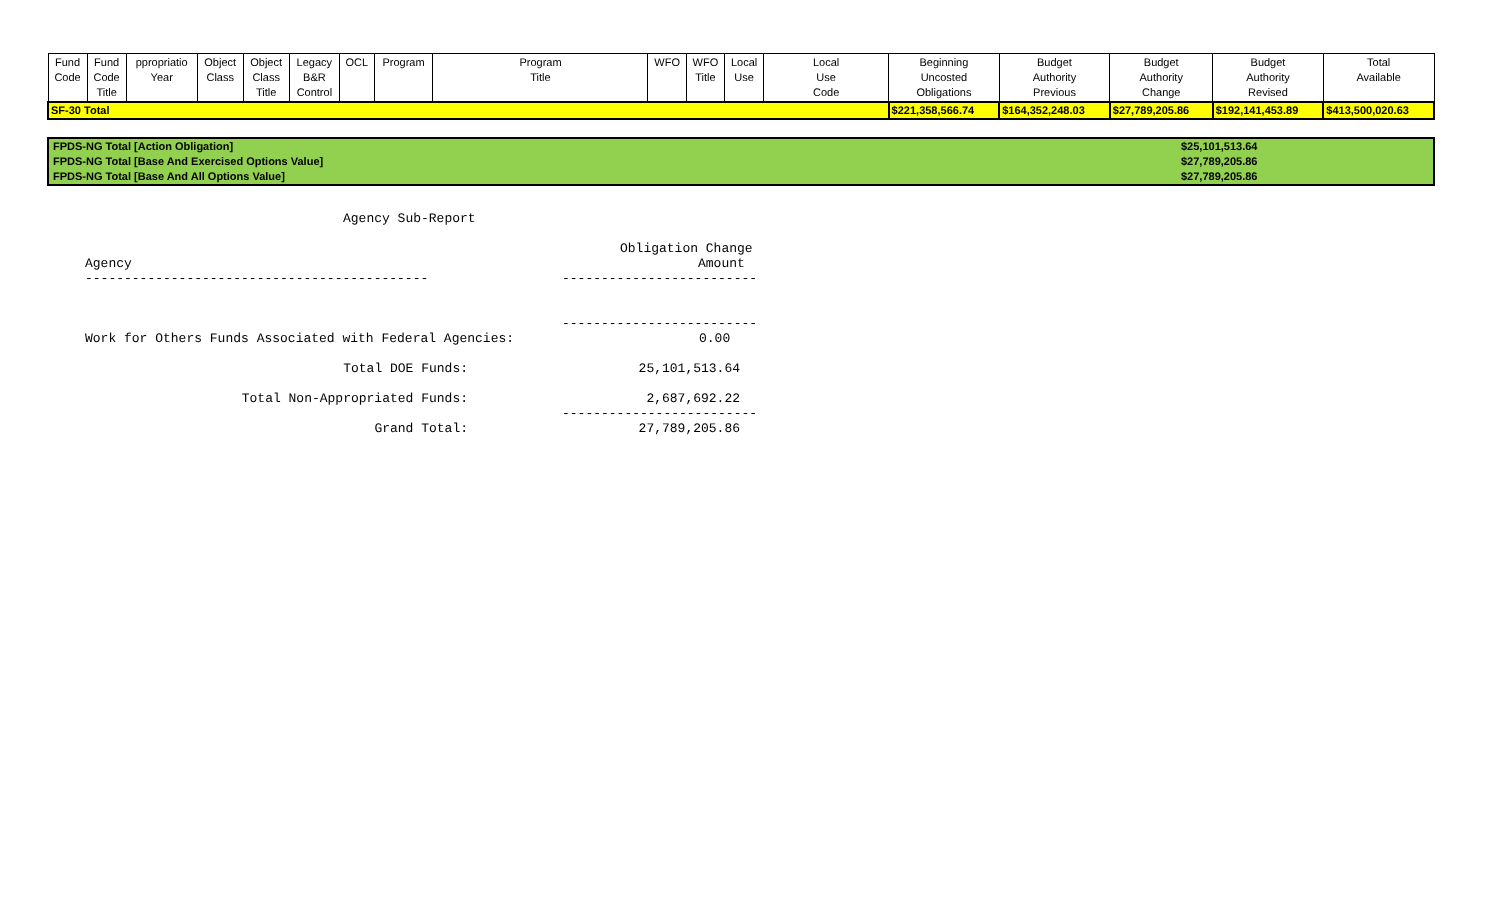| Fund Code | Fund Code Title | ppropriatio Year | Object Class | Object Class Title | Legacy B&R Control | OCL | Program | Program Title | WFO | WFO Title | Local Use | Local Use Code | Beginning Uncosted Obligations | Budget Authority Previous | Budget Authority Change | Budget Authority Revised | Total Available |
| SF-30 Total | | | | | | | | | | | | | $221,358,566.74 | $164,352,248.03 | $27,789,205.86 | $192,141,453.89 | $413,500,020.63 |
| FPDS-NG Total [Action Obligation] | $25,101,513.64 |
| FPDS-NG Total [Base And Exercised Options Value] | $27,789,205.86 |
| FPDS-NG Total [Base And All Options Value] | $27,789,205.86 |
Agency Sub-Report
Obligation Change
Agency Amount
-------------------------------------------- -------------------------
-------------------------
Work for Others Funds Associated with Federal Agencies: 0.00
Total DOE Funds: 25,101,513.64
Total Non-Appropriated Funds: 2,687,692.22
-------------------------
Grand Total: 27,789,205.86